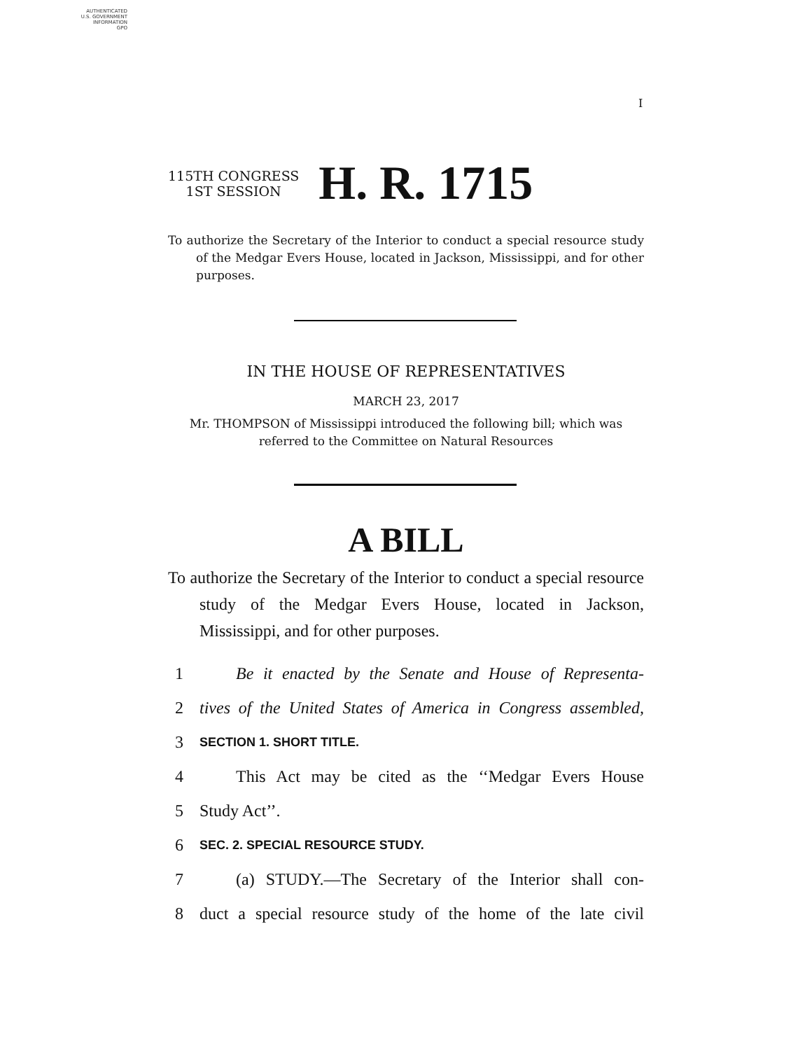AUTHENTICATED
U.S. GOVERNMENT
INFORMATION
GPO
I
115TH CONGRESS
1ST SESSION
H. R. 1715
To authorize the Secretary of the Interior to conduct a special resource study of the Medgar Evers House, located in Jackson, Mississippi, and for other purposes.
IN THE HOUSE OF REPRESENTATIVES
MARCH 23, 2017
Mr. THOMPSON of Mississippi introduced the following bill; which was referred to the Committee on Natural Resources
A BILL
To authorize the Secretary of the Interior to conduct a special resource study of the Medgar Evers House, located in Jackson, Mississippi, and for other purposes.
1 Be it enacted by the Senate and House of Representa-
2 tives of the United States of America in Congress assembled,
3 SECTION 1. SHORT TITLE.
4 This Act may be cited as the ‘‘Medgar Evers House
5 Study Act’’.
6 SEC. 2. SPECIAL RESOURCE STUDY.
7 (a) STUDY.—The Secretary of the Interior shall con-
8 duct a special resource study of the home of the late civil